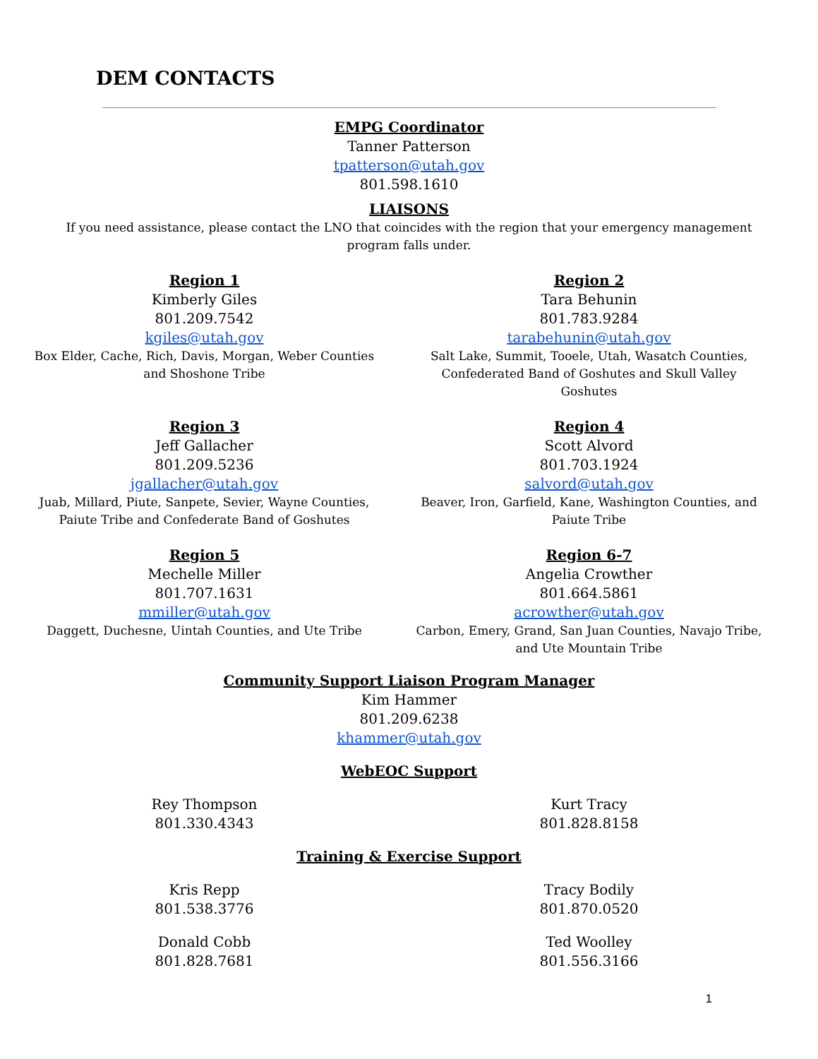DEM CONTACTS
EMPG Coordinator
Tanner Patterson
tpatterson@utah.gov
801.598.1610
LIAISONS
If you need assistance, please contact the LNO that coincides with the region that your emergency management
program falls under.
Region 1
Kimberly Giles
801.209.7542
kgiles@utah.gov
Box Elder, Cache, Rich, Davis, Morgan, Weber Counties
and Shoshone Tribe
Region 2
Tara Behunin
801.783.9284
tarabehunin@utah.gov
Salt Lake, Summit, Tooele, Utah, Wasatch Counties,
Confederated Band of Goshutes and Skull Valley
Goshutes
Region 3
Jeff Gallacher
801.209.5236
jgallacher@utah.gov
Juab, Millard, Piute, Sanpete, Sevier, Wayne Counties,
Paiute Tribe and Confederate Band of Goshutes
Region 4
Scott Alvord
801.703.1924
salvord@utah.gov
Beaver, Iron, Garfield, Kane, Washington Counties, and
Paiute Tribe
Region 5
Mechelle Miller
801.707.1631
mmiller@utah.gov
Daggett, Duchesne, Uintah Counties, and Ute Tribe
Region 6-7
Angelia Crowther
801.664.5861
acrowther@utah.gov
Carbon, Emery, Grand, San Juan Counties, Navajo Tribe,
and Ute Mountain Tribe
Community Support Liaison Program Manager
Kim Hammer
801.209.6238
khammer@utah.gov
WebEOC Support
Rey Thompson
801.330.4343
Kurt Tracy
801.828.8158
Training & Exercise Support
Kris Repp
801.538.3776
Tracy Bodily
801.870.0520
Donald Cobb
801.828.7681
Ted Woolley
801.556.3166
1